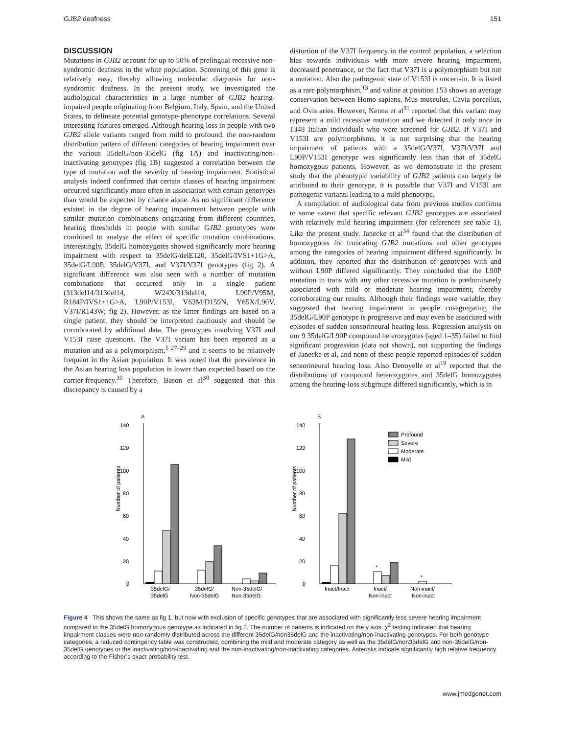GJB2 deafness 151
DISCUSSION
Mutations in GJB2 account for up to 50% of prelingual recessive non-syndromic deafness in the white population. Screening of this gene is relatively easy, thereby allowing molecular diagnosis for non-syndromic deafness. In the present study, we investigated the audiological characteristics in a large number of GJB2 hearing-impaired people originating from Belgium, Italy, Spain, and the United States, to delineate potential genotype-phenotype correlations. Several interesting features emerged. Although hearing loss in people with two GJB2 allele variants ranged from mild to profound, the non-random distribution pattern of different categories of hearing impairment over the various 35delG/non-35delG (fig 1A) and inactivating/non-inactivating genotypes (fig 1B) suggested a correlation between the type of mutation and the severity of hearing impairment. Statistical analysis indeed confirmed that certain classes of hearing impairment occurred significantly more often in association with certain genotypes than would be expected by chance alone. As no significant difference existed in the degree of hearing impairment between people with similar mutation combinations originating from different countries, hearing thresholds in people with similar GJB2 genotypes were combined to analyse the effect of specific mutation combinations. Interestingly, 35delG homozygotes showed significantly more hearing impairment with respect to 35delG/delE120, 35delG/IVS1+1G>A, 35delG/L90P, 35delG/V37I, and V37I/V37I genotypes (fig 2). A significant difference was also seen with a number of mutation combinations that occurred only in a single patient (313del14/313del14, W24X/313del14, L90P/V95M, R184P/IVS1+1G>A, L90P/V153I, V63M/D159N, Y65X/L90V, V37I/R143W; fig 2). However, as the latter findings are based on a single patient, they should be interpreted cautiously and should be corroborated by additional data. The genotypes involving V37I and V153I raise questions. The V37I variant has been reported as a mutation and as a polymorphism,<sup>5 27–29</sup> and it seems to be relatively frequent in the Asian population. It was noted that the prevalence in the Asian hearing loss population is lower than expected based on the carrier-frequency.<sup>30</sup> Therefore, Bason et al<sup>30</sup> suggested that this discrepancy is caused by a
distortion of the V37I frequency in the control population, a selection bias towards individuals with more severe hearing impairment, decreased penetrance, or the fact that V37I is a polymorphism but not a mutation. Also the pathogenic state of V153I is uncertain. It is listed as a rare polymorphism,<sup>13</sup> and valine at position 153 shows an average conservation between Homo sapiens, Mus musculus, Cavia porcellus, and Ovis aries. However, Kenna et al<sup>31</sup> reported that this variant may represent a mild recessive mutation and we detected it only once in 1348 Italian individuals who were screened for GJB2. If V37I and V153I are polymorphisms, it is not surprising that the hearing impairment of patients with a 35delG/V37I, V37I/V37I and L90P/V153I genotype was significantly less than that of 35delG homozygous patients. However, as we demonstrate in the present study that the phenotypic variability of GJB2 patients can largely be attributed to their genotype, it is possible that V37I and V153I are pathogenic variants leading to a mild phenotype.
A compilation of audiological data from previous studies confirms to some extent that specific relevant GJB2 genotypes are associated with relatively mild hearing impairment (for references see table 1). Like the present study, Janecke et al<sup>34</sup> found that the distribution of homozygotes for truncating GJB2 mutations and other genotypes among the categories of hearing impairment differed significantly. In addition, they reported that the distribution of genotypes with and without L90P differed significantly. They concluded that the L90P mutation in trans with any other recessive mutation is predominately associated with mild or moderate hearing impairment, thereby corroborating our results. Although their findings were variable, they suggested that hearing impairment in people cosegregating the 35delG/L90P genotype is progressive and may even be associated with episodes of sudden sensorineural hearing loss. Regression analysis on our 9 35delG/L90P compound heterozygotes (aged 1–35) failed to find significant progression (data not shown), not supporting the findings of Janecke et al, and none of these people reported episodes of sudden sensorineural hearing loss. Also Denoyelle et al<sup>19</sup> reported that the distributions of compound heterozygotes and 35delG homozygotes among the hearing-loss subgroups differed significantly, which is in
A
Number of patients
0
20
40
60
80
100
120
140
35delG/
35delG
35delG/
Non-35delG
Non-35delG/
Non-35delG
B
Number of patients
0
20
40
60
80
100
120
140
*
*
Profound
Severe
Moderate
Mild
Inact/Inact
Inact/
Non-inact
Non-inact/
Non-inact
Figure 4 This shows the same as fig 1, but now with exclusion of specific genotypes that are associated with significantly less severe hearing impairment compared to the 35delG homozygous genotype as indicated in fig 2. The number of patients is indicated on the y axis. χ<sup>2</sup> testing indicated that hearing impairment classes were non-randomly distributed across the different 35delG/non35delG and the inactivating/non-inactivating genotypes. For both genotype categories, a reduced contingency table was constructed, combining the mild and moderate category as well as the 35delG/non35delG and non-35delG/non-35delG genotypes or the inactivating/non-inactivating and the non-inactivating/non-inactivating categories. Asterisks indicate significantly high relative frequency according to the Fisher’s exact probability test.
www.jmedgenet.com